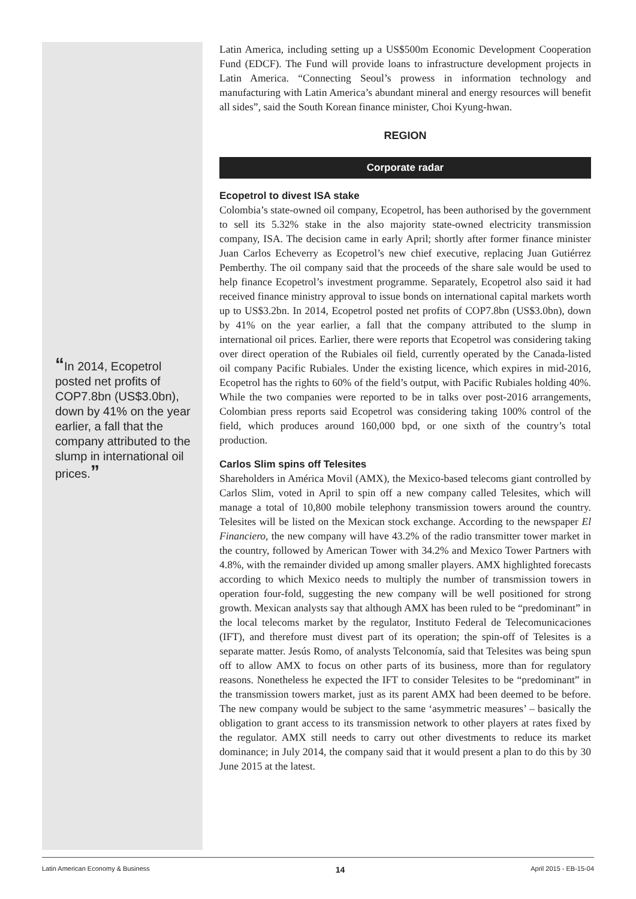“In 2014, Ecopetrol posted net profits of COP7.8bn (US$3.0bn), down by 41% on the year earlier, a fall that the company attributed to the slump in international oil prices.”
Latin America, including setting up a US$500m Economic Development Cooperation Fund (EDCF). The Fund will provide loans to infrastructure development projects in Latin America. “Connecting Seoul’s prowess in information technology and manufacturing with Latin America’s abundant mineral and energy resources will benefit all sides”, said the South Korean finance minister, Choi Kyung-hwan.
REGION
Corporate radar
Ecopetrol to divest ISA stake
Colombia’s state-owned oil company, Ecopetrol, has been authorised by the government to sell its 5.32% stake in the also majority state-owned electricity transmission company, ISA. The decision came in early April; shortly after former finance minister Juan Carlos Echeverry as Ecopetrol’s new chief executive, replacing Juan Gutiérrez Pemberthy. The oil company said that the proceeds of the share sale would be used to help finance Ecopetrol’s investment programme. Separately, Ecopetrol also said it had received finance ministry approval to issue bonds on international capital markets worth up to US$3.2bn. In 2014, Ecopetrol posted net profits of COP7.8bn (US$3.0bn), down by 41% on the year earlier, a fall that the company attributed to the slump in international oil prices. Earlier, there were reports that Ecopetrol was considering taking over direct operation of the Rubiales oil field, currently operated by the Canada-listed oil company Pacific Rubiales. Under the existing licence, which expires in mid-2016, Ecopetrol has the rights to 60% of the field’s output, with Pacific Rubiales holding 40%. While the two companies were reported to be in talks over post-2016 arrangements, Colombian press reports said Ecopetrol was considering taking 100% control of the field, which produces around 160,000 bpd, or one sixth of the country’s total production.
Carlos Slim spins off Telesites
Shareholders in América Movil (AMX), the Mexico-based telecoms giant controlled by Carlos Slim, voted in April to spin off a new company called Telesites, which will manage a total of 10,800 mobile telephony transmission towers around the country. Telesites will be listed on the Mexican stock exchange. According to the newspaper El Financiero, the new company will have 43.2% of the radio transmitter tower market in the country, followed by American Tower with 34.2% and Mexico Tower Partners with 4.8%, with the remainder divided up among smaller players. AMX highlighted forecasts according to which Mexico needs to multiply the number of transmission towers in operation four-fold, suggesting the new company will be well positioned for strong growth. Mexican analysts say that although AMX has been ruled to be “predominant” in the local telecoms market by the regulator, Instituto Federal de Telecomunicaciones (IFT), and therefore must divest part of its operation; the spin-off of Telesites is a separate matter. Jesús Romo, of analysts Telconomía, said that Telesites was being spun off to allow AMX to focus on other parts of its business, more than for regulatory reasons. Nonetheless he expected the IFT to consider Telesites to be “predominant” in the transmission towers market, just as its parent AMX had been deemed to be before. The new company would be subject to the same ‘asymmetric measures’ – basically the obligation to grant access to its transmission network to other players at rates fixed by the regulator. AMX still needs to carry out other divestments to reduce its market dominance; in July 2014, the company said that it would present a plan to do this by 30 June 2015 at the latest.
Latin American Economy & Business 14 April 2015 - EB-15-04